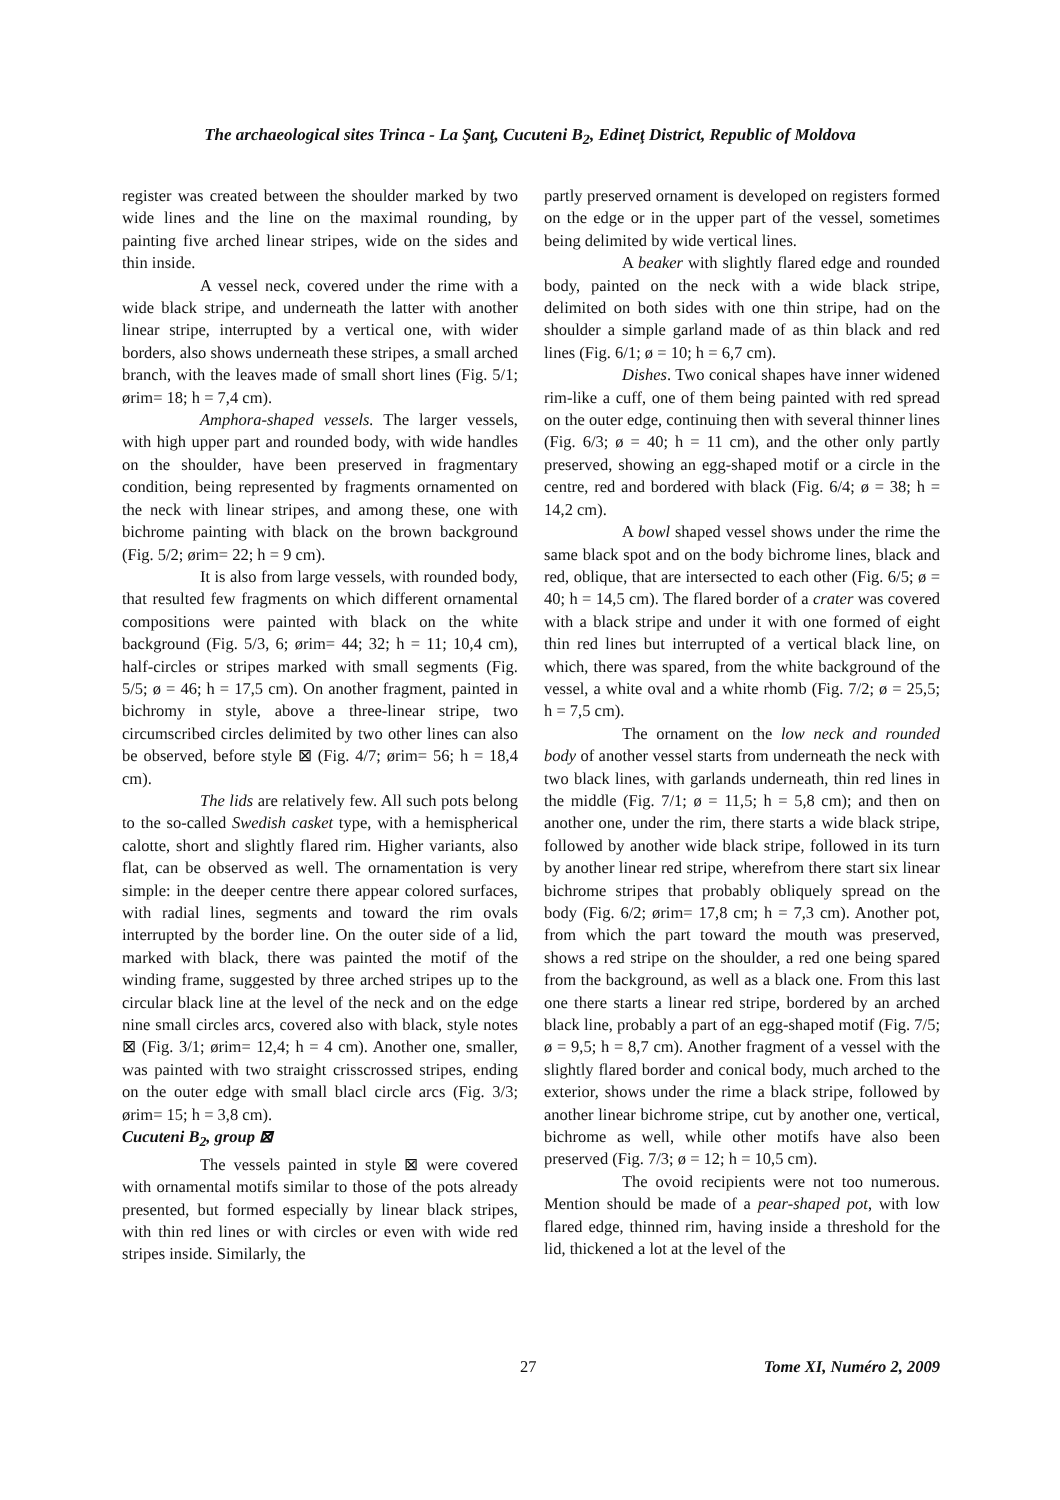The archaeological sites Trinca - La Şanţ, Cucuteni B<sub>2</sub>, Edineţ District, Republic of Moldova
register was created between the shoulder marked by two wide lines and the line on the maximal rounding, by painting five arched linear stripes, wide on the sides and thin inside.
A vessel neck, covered under the rime with a wide black stripe, and underneath the latter with another linear stripe, interrupted by a vertical one, with wider borders, also shows underneath these stripes, a small arched branch, with the leaves made of small short lines (Fig. 5/1; ørim= 18; h = 7,4 cm).
Amphora-shaped vessels. The larger vessels, with high upper part and rounded body, with wide handles on the shoulder, have been preserved in fragmentary condition, being represented by fragments ornamented on the neck with linear stripes, and among these, one with bichrome painting with black on the brown background (Fig. 5/2; ørim= 22; h = 9 cm).
It is also from large vessels, with rounded body, that resulted few fragments on which different ornamental compositions were painted with black on the white background (Fig. 5/3, 6; ørim= 44; 32; h = 11; 10,4 cm), half-circles or stripes marked with small segments (Fig. 5/5; ø = 46; h = 17,5 cm). On another fragment, painted in bichromy in style, above a three-linear stripe, two circumscribed circles delimited by two other lines can also be observed, before style ⊠ (Fig. 4/7; ørim= 56; h = 18,4 cm).
The lids are relatively few. All such pots belong to the so-called Swedish casket type, with a hemispherical calotte, short and slightly flared rim. Higher variants, also flat, can be observed as well. The ornamentation is very simple: in the deeper centre there appear colored surfaces, with radial lines, segments and toward the rim ovals interrupted by the border line. On the outer side of a lid, marked with black, there was painted the motif of the winding frame, suggested by three arched stripes up to the circular black line at the level of the neck and on the edge nine small circles arcs, covered also with black, style notes ⊠ (Fig. 3/1; ørim= 12,4; h = 4 cm). Another one, smaller, was painted with two straight crisscrossed stripes, ending on the outer edge with small blacl circle arcs (Fig. 3/3; ørim= 15; h = 3,8 cm).
Cucuteni B<sub>2</sub>, group ⊠
The vessels painted in style ⊠ were covered with ornamental motifs similar to those of the pots already presented, but formed especially by linear black stripes, with thin red lines or with circles or even with wide red stripes inside. Similarly, the
partly preserved ornament is developed on registers formed on the edge or in the upper part of the vessel, sometimes being delimited by wide vertical lines.
A beaker with slightly flared edge and rounded body, painted on the neck with a wide black stripe, delimited on both sides with one thin stripe, had on the shoulder a simple garland made of as thin black and red lines (Fig. 6/1; ø = 10; h = 6,7 cm).
Dishes. Two conical shapes have inner widened rim-like a cuff, one of them being painted with red spread on the outer edge, continuing then with several thinner lines (Fig. 6/3; ø = 40; h = 11 cm), and the other only partly preserved, showing an egg-shaped motif or a circle in the centre, red and bordered with black (Fig. 6/4; ø = 38; h = 14,2 cm).
A bowl shaped vessel shows under the rime the same black spot and on the body bichrome lines, black and red, oblique, that are intersected to each other (Fig. 6/5; ø = 40; h = 14,5 cm). The flared border of a crater was covered with a black stripe and under it with one formed of eight thin red lines but interrupted of a vertical black line, on which, there was spared, from the white background of the vessel, a white oval and a white rhomb (Fig. 7/2; ø = 25,5; h = 7,5 cm).
The ornament on the low neck and rounded body of another vessel starts from underneath the neck with two black lines, with garlands underneath, thin red lines in the middle (Fig. 7/1; ø = 11,5; h = 5,8 cm); and then on another one, under the rim, there starts a wide black stripe, followed by another wide black stripe, followed in its turn by another linear red stripe, wherefrom there start six linear bichrome stripes that probably obliquely spread on the body (Fig. 6/2; ørim= 17,8 cm; h = 7,3 cm). Another pot, from which the part toward the mouth was preserved, shows a red stripe on the shoulder, a red one being spared from the background, as well as a black one. From this last one there starts a linear red stripe, bordered by an arched black line, probably a part of an egg-shaped motif (Fig. 7/5; ø = 9,5; h = 8,7 cm). Another fragment of a vessel with the slightly flared border and conical body, much arched to the exterior, shows under the rime a black stripe, followed by another linear bichrome stripe, cut by another one, vertical, bichrome as well, while other motifs have also been preserved (Fig. 7/3; ø = 12; h = 10,5 cm).
The ovoid recipients were not too numerous. Mention should be made of a pear-shaped pot, with low flared edge, thinned rim, having inside a threshold for the lid, thickened a lot at the level of the
27 Tome XI, Numéro 2, 2009